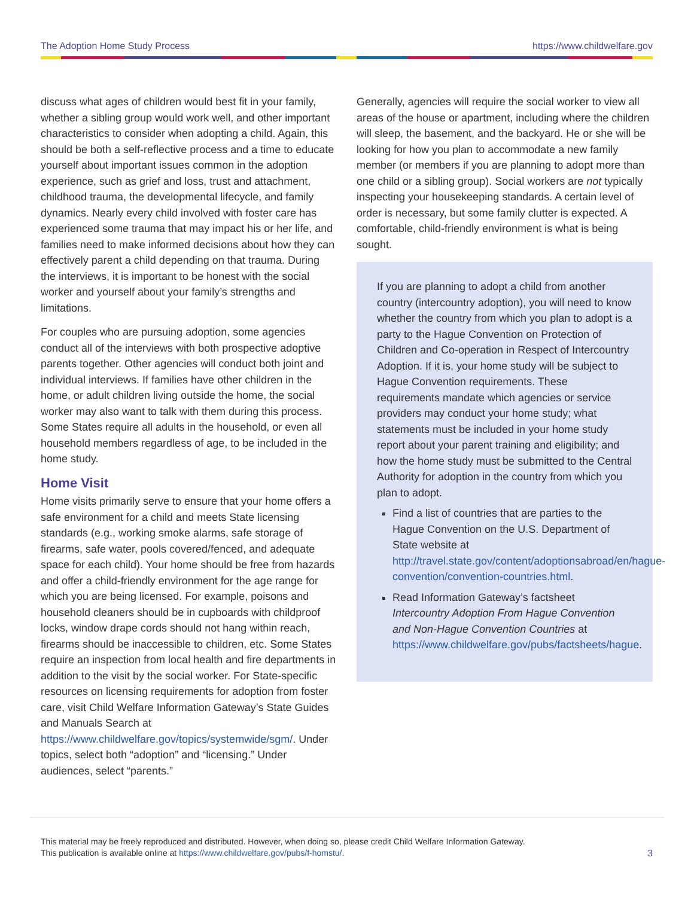The Adoption Home Study Process https://www.childwelfare.gov
discuss what ages of children would best fit in your family, whether a sibling group would work well, and other important characteristics to consider when adopting a child. Again, this should be both a self-reflective process and a time to educate yourself about important issues common in the adoption experience, such as grief and loss, trust and attachment, childhood trauma, the developmental lifecycle, and family dynamics. Nearly every child involved with foster care has experienced some trauma that may impact his or her life, and families need to make informed decisions about how they can effectively parent a child depending on that trauma. During the interviews, it is important to be honest with the social worker and yourself about your family’s strengths and limitations.
For couples who are pursuing adoption, some agencies conduct all of the interviews with both prospective adoptive parents together. Other agencies will conduct both joint and individual interviews. If families have other children in the home, or adult children living outside the home, the social worker may also want to talk with them during this process. Some States require all adults in the household, or even all household members regardless of age, to be included in the home study.
Home Visit
Home visits primarily serve to ensure that your home offers a safe environment for a child and meets State licensing standards (e.g., working smoke alarms, safe storage of firearms, safe water, pools covered/fenced, and adequate space for each child). Your home should be free from hazards and offer a child-friendly environment for the age range for which you are being licensed. For example, poisons and household cleaners should be in cupboards with childproof locks, window drape cords should not hang within reach, firearms should be inaccessible to children, etc. Some States require an inspection from local health and fire departments in addition to the visit by the social worker. For State-specific resources on licensing requirements for adoption from foster care, visit Child Welfare Information Gateway’s State Guides and Manuals Search at https://www.childwelfare.gov/topics/systemwide/sgm/. Under topics, select both “adoption” and “licensing.” Under audiences, select “parents.”
Generally, agencies will require the social worker to view all areas of the house or apartment, including where the children will sleep, the basement, and the backyard. He or she will be looking for how you plan to accommodate a new family member (or members if you are planning to adopt more than one child or a sibling group). Social workers are not typically inspecting your housekeeping standards. A certain level of order is necessary, but some family clutter is expected. A comfortable, child-friendly environment is what is being sought.
If you are planning to adopt a child from another country (intercountry adoption), you will need to know whether the country from which you plan to adopt is a party to the Hague Convention on Protection of Children and Co-operation in Respect of Intercountry Adoption. If it is, your home study will be subject to Hague Convention requirements. These requirements mandate which agencies or service providers may conduct your home study; what statements must be included in your home study report about your parent training and eligibility; and how the home study must be submitted to the Central Authority for adoption in the country from which you plan to adopt.
Find a list of countries that are parties to the Hague Convention on the U.S. Department of State website at http://travel.state.gov/content/adoptionsabroad/en/hague-convention/convention-countries.html.
Read Information Gateway’s factsheet Intercountry Adoption From Hague Convention and Non-Hague Convention Countries at https://www.childwelfare.gov/pubs/factsheets/hague.
This material may be freely reproduced and distributed. However, when doing so, please credit Child Welfare Information Gateway.
This publication is available online at https://www.childwelfare.gov/pubs/f-homstu/.
3